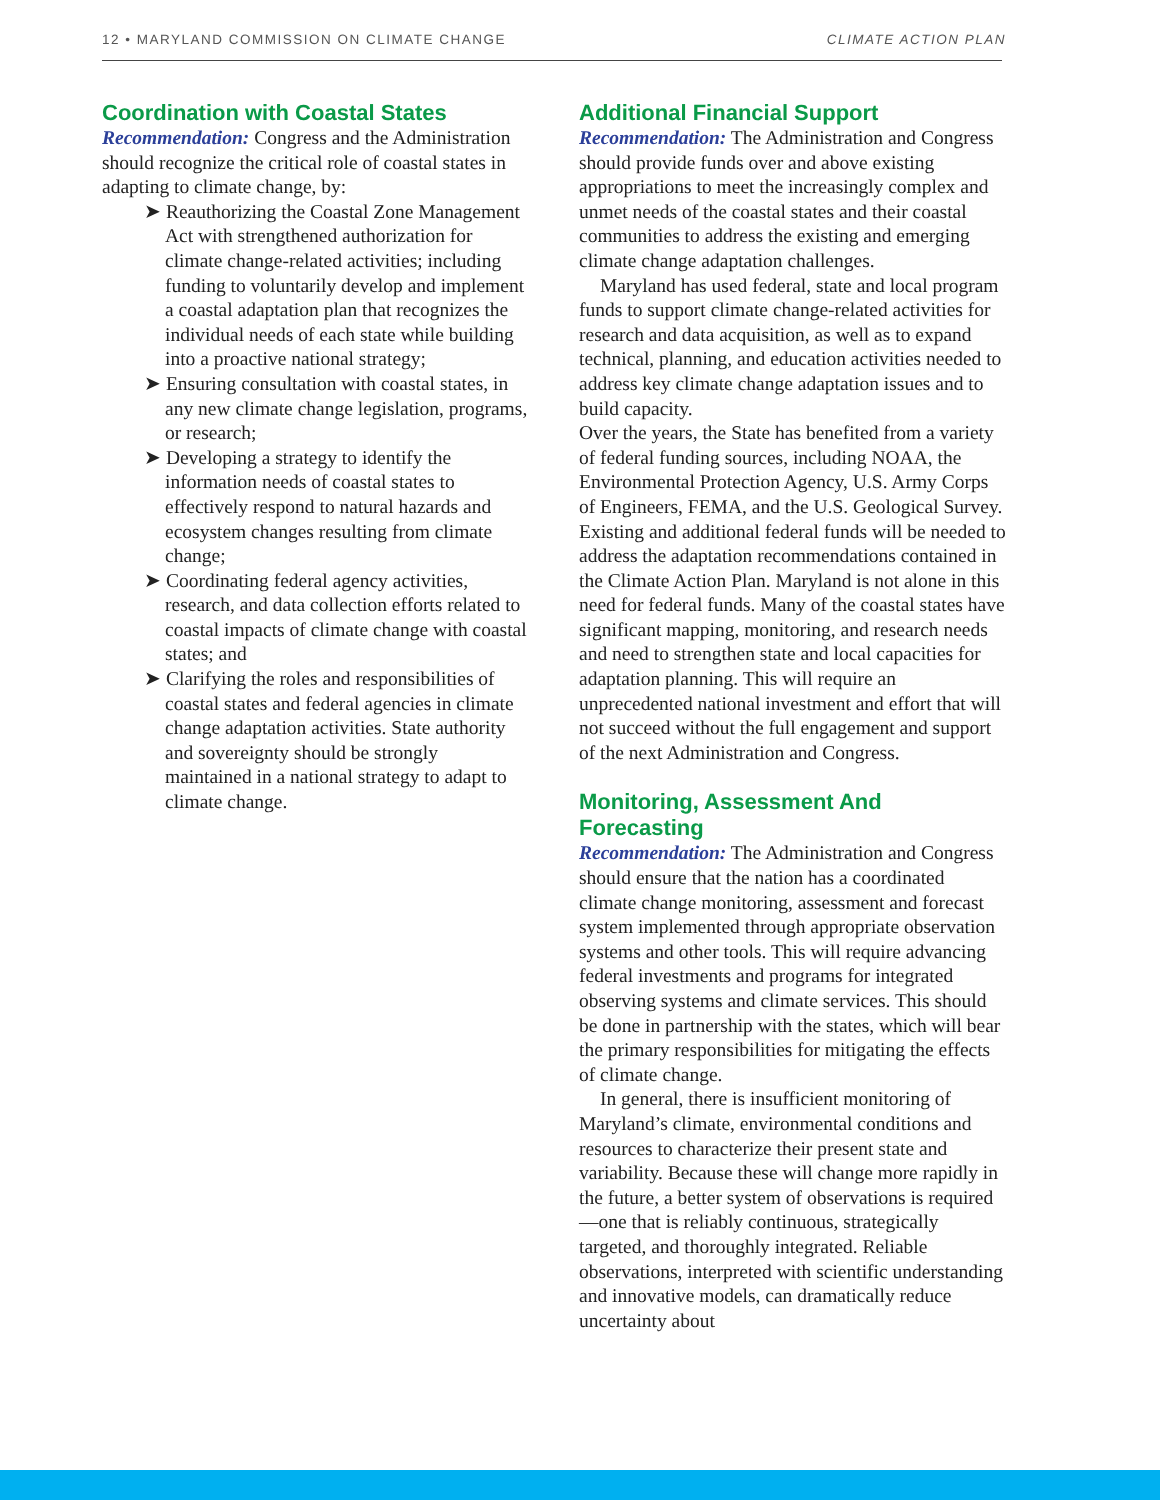12 • MARYLAND COMMISSION ON CLIMATE CHANGE CLIMATE ACTION PLAN
Coordination with Coastal States
Recommendation: Congress and the Administration should recognize the critical role of coastal states in adapting to climate change, by:
➤ Reauthorizing the Coastal Zone Management Act with strengthened authorization for climate change-related activities; including funding to voluntarily develop and implement a coastal adaptation plan that recognizes the individual needs of each state while building into a proactive national strategy;
➤ Ensuring consultation with coastal states, in any new climate change legislation, programs, or research;
➤ Developing a strategy to identify the information needs of coastal states to effectively respond to natural hazards and ecosystem changes resulting from climate change;
➤ Coordinating federal agency activities, research, and data collection efforts related to coastal impacts of climate change with coastal states; and
➤ Clarifying the roles and responsibilities of coastal states and federal agencies in climate change adaptation activities. State authority and sovereignty should be strongly maintained in a national strategy to adapt to climate change.
Additional Financial Support
Recommendation: The Administration and Congress should provide funds over and above existing appropriations to meet the increasingly complex and unmet needs of the coastal states and their coastal communities to address the existing and emerging climate change adaptation challenges.
Maryland has used federal, state and local program funds to support climate change-related activities for research and data acquisition, as well as to expand technical, planning, and education activities needed to address key climate change adaptation issues and to build capacity.
Over the years, the State has benefited from a variety of federal funding sources, including NOAA, the Environmental Protection Agency, U.S. Army Corps of Engineers, FEMA, and the U.S. Geological Survey. Existing and additional federal funds will be needed to address the adaptation recommendations contained in the Climate Action Plan. Maryland is not alone in this need for federal funds. Many of the coastal states have significant mapping, monitoring, and research needs and need to strengthen state and local capacities for adaptation planning. This will require an unprecedented national investment and effort that will not succeed without the full engagement and support of the next Administration and Congress.
Monitoring, Assessment And Forecasting
Recommendation: The Administration and Congress should ensure that the nation has a coordinated climate change monitoring, assessment and forecast system implemented through appropriate observation systems and other tools. This will require advancing federal investments and programs for integrated observing systems and climate services. This should be done in partnership with the states, which will bear the primary responsibilities for mitigating the effects of climate change.
In general, there is insufficient monitoring of Maryland’s climate, environmental conditions and resources to characterize their present state and variability. Because these will change more rapidly in the future, a better system of observations is required—one that is reliably continuous, strategically targeted, and thoroughly integrated. Reliable observations, interpreted with scientific understanding and innovative models, can dramatically reduce uncertainty about